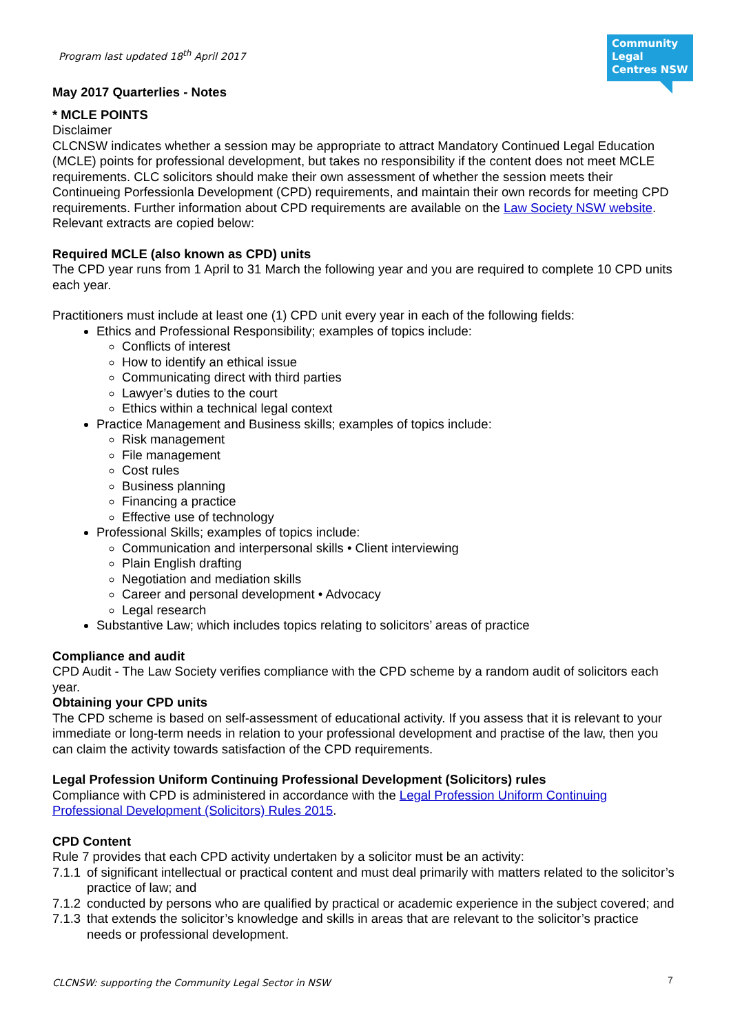Community Legal Centres NSW
Program last updated 18<sup>th</sup> April 2017
May 2017 Quarterlies - Notes
* MCLE POINTS
Disclaimer
CLCNSW indicates whether a session may be appropriate to attract Mandatory Continued Legal Education (MCLE) points for professional development, but takes no responsibility if the content does not meet MCLE requirements. CLC solicitors should make their own assessment of whether the session meets their Continueing Porfessionla Development (CPD) requirements, and maintain their own records for meeting CPD requirements. Further information about CPD requirements are available on the Law Society NSW website. Relevant extracts are copied below:
Required MCLE (also known as CPD) units
The CPD year runs from 1 April to 31 March the following year and you are required to complete 10 CPD units each year.
Practitioners must include at least one (1) CPD unit every year in each of the following fields:
Ethics and Professional Responsibility; examples of topics include:
Conflicts of interest
How to identify an ethical issue
Communicating direct with third parties
Lawyer’s duties to the court
Ethics within a technical legal context
Practice Management and Business skills; examples of topics include:
Risk management
File management
Cost rules
Business planning
Financing a practice
Effective use of technology
Professional Skills; examples of topics include:
Communication and interpersonal skills • Client interviewing
Plain English drafting
Negotiation and mediation skills
Career and personal development • Advocacy
Legal research
Substantive Law; which includes topics relating to solicitors’ areas of practice
Compliance and audit
CPD Audit - The Law Society verifies compliance with the CPD scheme by a random audit of solicitors each year.
Obtaining your CPD units
The CPD scheme is based on self-assessment of educational activity. If you assess that it is relevant to your immediate or long-term needs in relation to your professional development and practise of the law, then you can claim the activity towards satisfaction of the CPD requirements.
Legal Profession Uniform Continuing Professional Development (Solicitors) rules
Compliance with CPD is administered in accordance with the Legal Profession Uniform Continuing Professional Development (Solicitors) Rules 2015.
CPD Content
Rule 7 provides that each CPD activity undertaken by a solicitor must be an activity:
7.1.1 of significant intellectual or practical content and must deal primarily with matters related to the solicitor’s practice of law; and
7.1.2 conducted by persons who are qualified by practical or academic experience in the subject covered; and
7.1.3 that extends the solicitor’s knowledge and skills in areas that are relevant to the solicitor’s practice needs or professional development.
CLCNSW: supporting the Community Legal Sector in NSW
7